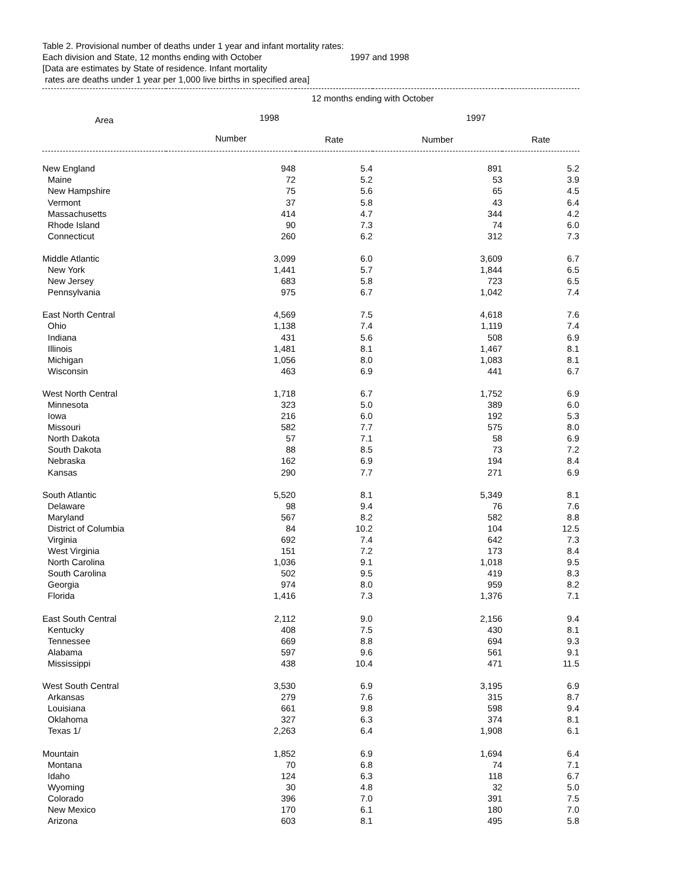Table 2. Provisional number of deaths under 1 year and infant mortality rates:
Each division and State, 12 months ending with October 1997 and 1998
[Data are estimates by State of residence. Infant mortality
rates are deaths under 1 year per 1,000 live births in specified area]
| Area | 12 months ending with October | | | | |
| --- | --- | --- | --- | --- | --- |
| | 1998 | | 1997 | | |
| | Number | Rate | Number | Rate | |
| New England | 948 | 5.4 | 891 | 5.2 | |
| Maine | 72 | 5.2 | 53 | 3.9 | |
| New Hampshire | 75 | 5.6 | 65 | 4.5 | |
| Vermont | 37 | 5.8 | 43 | 6.4 | |
| Massachusetts | 414 | 4.7 | 344 | 4.2 | |
| Rhode Island | 90 | 7.3 | 74 | 6.0 | |
| Connecticut | 260 | 6.2 | 312 | 7.3 | |
| Middle Atlantic | 3,099 | 6.0 | 3,609 | 6.7 | |
| New York | 1,441 | 5.7 | 1,844 | 6.5 | |
| New Jersey | 683 | 5.8 | 723 | 6.5 | |
| Pennsylvania | 975 | 6.7 | 1,042 | 7.4 | |
| East North Central | 4,569 | 7.5 | 4,618 | 7.6 | |
| Ohio | 1,138 | 7.4 | 1,119 | 7.4 | |
| Indiana | 431 | 5.6 | 508 | 6.9 | |
| Illinois | 1,481 | 8.1 | 1,467 | 8.1 | |
| Michigan | 1,056 | 8.0 | 1,083 | 8.1 | |
| Wisconsin | 463 | 6.9 | 441 | 6.7 | |
| West North Central | 1,718 | 6.7 | 1,752 | 6.9 | |
| Minnesota | 323 | 5.0 | 389 | 6.0 | |
| Iowa | 216 | 6.0 | 192 | 5.3 | |
| Missouri | 582 | 7.7 | 575 | 8.0 | |
| North Dakota | 57 | 7.1 | 58 | 6.9 | |
| South Dakota | 88 | 8.5 | 73 | 7.2 | |
| Nebraska | 162 | 6.9 | 194 | 8.4 | |
| Kansas | 290 | 7.7 | 271 | 6.9 | |
| South Atlantic | 5,520 | 8.1 | 5,349 | 8.1 | |
| Delaware | 98 | 9.4 | 76 | 7.6 | |
| Maryland | 567 | 8.2 | 582 | 8.8 | |
| District of Columbia | 84 | 10.2 | 104 | 12.5 | |
| Virginia | 692 | 7.4 | 642 | 7.3 | |
| West Virginia | 151 | 7.2 | 173 | 8.4 | |
| North Carolina | 1,036 | 9.1 | 1,018 | 9.5 | |
| South Carolina | 502 | 9.5 | 419 | 8.3 | |
| Georgia | 974 | 8.0 | 959 | 8.2 | |
| Florida | 1,416 | 7.3 | 1,376 | 7.1 | |
| East South Central | 2,112 | 9.0 | 2,156 | 9.4 | |
| Kentucky | 408 | 7.5 | 430 | 8.1 | |
| Tennessee | 669 | 8.8 | 694 | 9.3 | |
| Alabama | 597 | 9.6 | 561 | 9.1 | |
| Mississippi | 438 | 10.4 | 471 | 11.5 | |
| West South Central | 3,530 | 6.9 | 3,195 | 6.9 | |
| Arkansas | 279 | 7.6 | 315 | 8.7 | |
| Louisiana | 661 | 9.8 | 598 | 9.4 | |
| Oklahoma | 327 | 6.3 | 374 | 8.1 | |
| Texas 1/ | 2,263 | 6.4 | 1,908 | 6.1 | |
| Mountain | 1,852 | 6.9 | 1,694 | 6.4 | |
| Montana | 70 | 6.8 | 74 | 7.1 | |
| Idaho | 124 | 6.3 | 118 | 6.7 | |
| Wyoming | 30 | 4.8 | 32 | 5.0 | |
| Colorado | 396 | 7.0 | 391 | 7.5 | |
| New Mexico | 170 | 6.1 | 180 | 7.0 | |
| Arizona | 603 | 8.1 | 495 | 5.8 | |